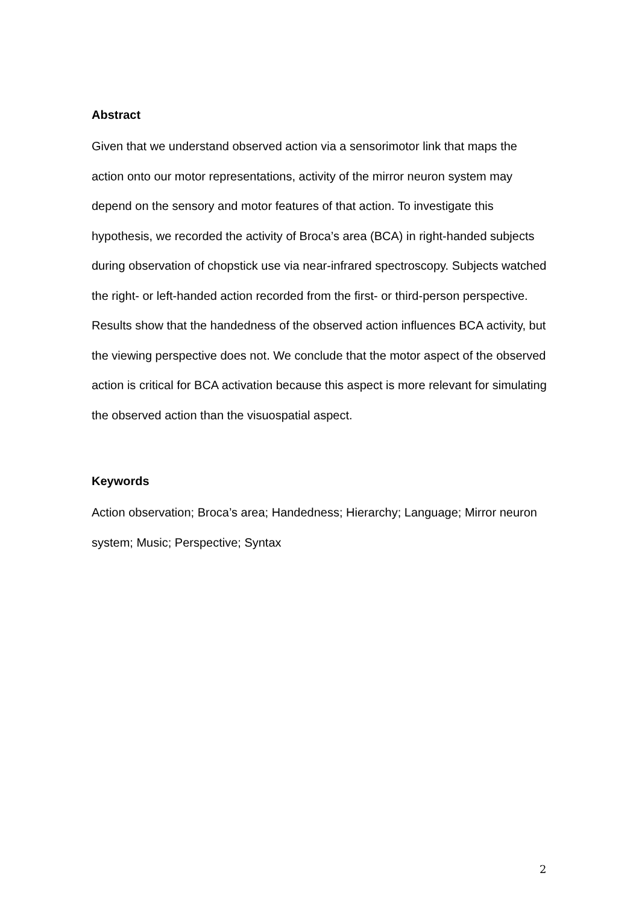Abstract
Given that we understand observed action via a sensorimotor link that maps the action onto our motor representations, activity of the mirror neuron system may depend on the sensory and motor features of that action. To investigate this hypothesis, we recorded the activity of Broca’s area (BCA) in right-handed subjects during observation of chopstick use via near-infrared spectroscopy. Subjects watched the right- or left-handed action recorded from the first- or third-person perspective. Results show that the handedness of the observed action influences BCA activity, but the viewing perspective does not. We conclude that the motor aspect of the observed action is critical for BCA activation because this aspect is more relevant for simulating the observed action than the visuospatial aspect.
Keywords
Action observation; Broca’s area; Handedness; Hierarchy; Language; Mirror neuron system; Music; Perspective; Syntax
2